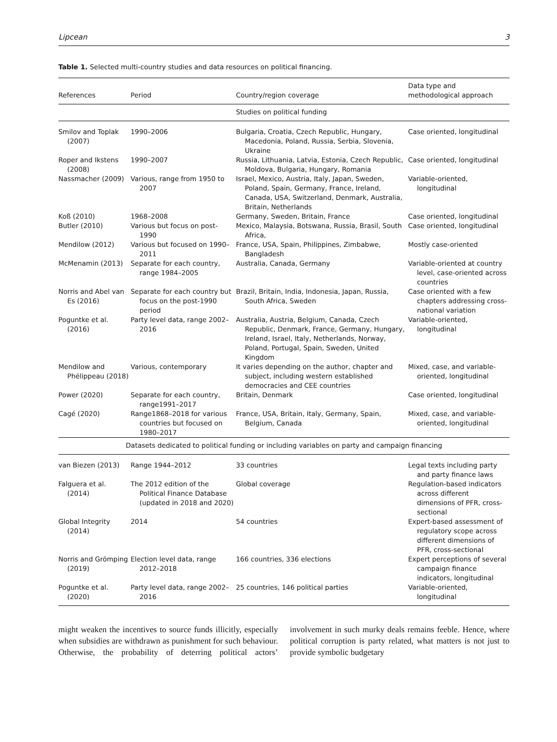Lipcean 3
Table 1. Selected multi-country studies and data resources on political financing.
| References | Period | Country/region coverage | Data type and methodological approach |
| --- | --- | --- | --- |
| | | Studies on political funding | |
| Smilov and Toplak (2007) | 1990–2006 | Bulgaria, Croatia, Czech Republic, Hungary, Macedonia, Poland, Russia, Serbia, Slovenia, Ukraine | Case oriented, longitudinal |
| Roper and Ikstens (2008) | 1990–2007 | Russia, Lithuania, Latvia, Estonia, Czech Republic, Moldova, Bulgaria, Hungary, Romania | Case oriented, longitudinal |
| Nassmacher (2009) | Various, range from 1950 to 2007 | Israel, Mexico, Austria, Italy, Japan, Sweden, Poland, Spain, Germany, France, Ireland, Canada, USA, Switzerland, Denmark, Australia, Britain, Netherlands | Variable-oriented, longitudinal |
| Koß (2010) | 1968–2008 | Germany, Sweden, Britain, France | Case oriented, longitudinal |
| Butler (2010) | Various but focus on post-1990 | Mexico, Malaysia, Botswana, Russia, Brasil, South Africa, | Case oriented, longitudinal |
| Mendilow (2012) | Various but focused on 1990–2011 | France, USA, Spain, Philippines, Zimbabwe, Bangladesh | Mostly case-oriented |
| McMenamin (2013) | Separate for each country, range 1984–2005 | Australia, Canada, Germany | Variable-oriented at country level, case-oriented across countries |
| Norris and Abel van Es (2016) | Separate for each country but focus on the post-1990 period | Brazil, Britain, India, Indonesia, Japan, Russia, South Africa, Sweden | Case oriented with a few chapters addressing cross-national variation |
| Poguntke et al. (2016) | Party level data, range 2002–2016 | Australia, Austria, Belgium, Canada, Czech Republic, Denmark, France, Germany, Hungary, Ireland, Israel, Italy, Netherlands, Norway, Poland, Portugal, Spain, Sweden, United Kingdom | Variable-oriented, longitudinal |
| Mendilow and Phélippeau (2018) | Various, contemporary | It varies depending on the author, chapter and subject, including western established democracies and CEE countries | Mixed, case, and variable-oriented, longitudinal |
| Power (2020) | Separate for each country, range1991–2017 | Britain, Denmark | Case oriented, longitudinal |
| Cagé (2020) | Range1868–2018 for various countries but focused on 1980–2017 | France, USA, Britain, Italy, Germany, Spain, Belgium, Canada | Mixed, case, and variable-oriented, longitudinal |
| Datasets dedicated to political funding or including variables on party and campaign financing | | | |
| van Biezen (2013) | Range 1944–2012 | 33 countries | Legal texts including party and party finance laws |
| Falguera et al. (2014) | The 2012 edition of the Political Finance Database (updated in 2018 and 2020) | Global coverage | Regulation-based indicators across different dimensions of PFR, cross-sectional |
| Global Integrity (2014) | 2014 | 54 countries | Expert-based assessment of regulatory scope across different dimensions of PFR, cross-sectional |
| Norris and Grömping (2019) | Election level data, range 2012–2018 | 166 countries, 336 elections | Expert perceptions of several campaign finance indicators, longitudinal |
| Poguntke et al. (2020) | Party level data, range 2002–2016 | 25 countries, 146 political parties | Variable-oriented, longitudinal |
might weaken the incentives to source funds illicitly, especially when subsidies are withdrawn as punishment for such behaviour. Otherwise, the probability of deterring political actors’ involvement in such murky deals remains feeble. Hence, where political corruption is party related, what matters is not just to provide symbolic budgetary